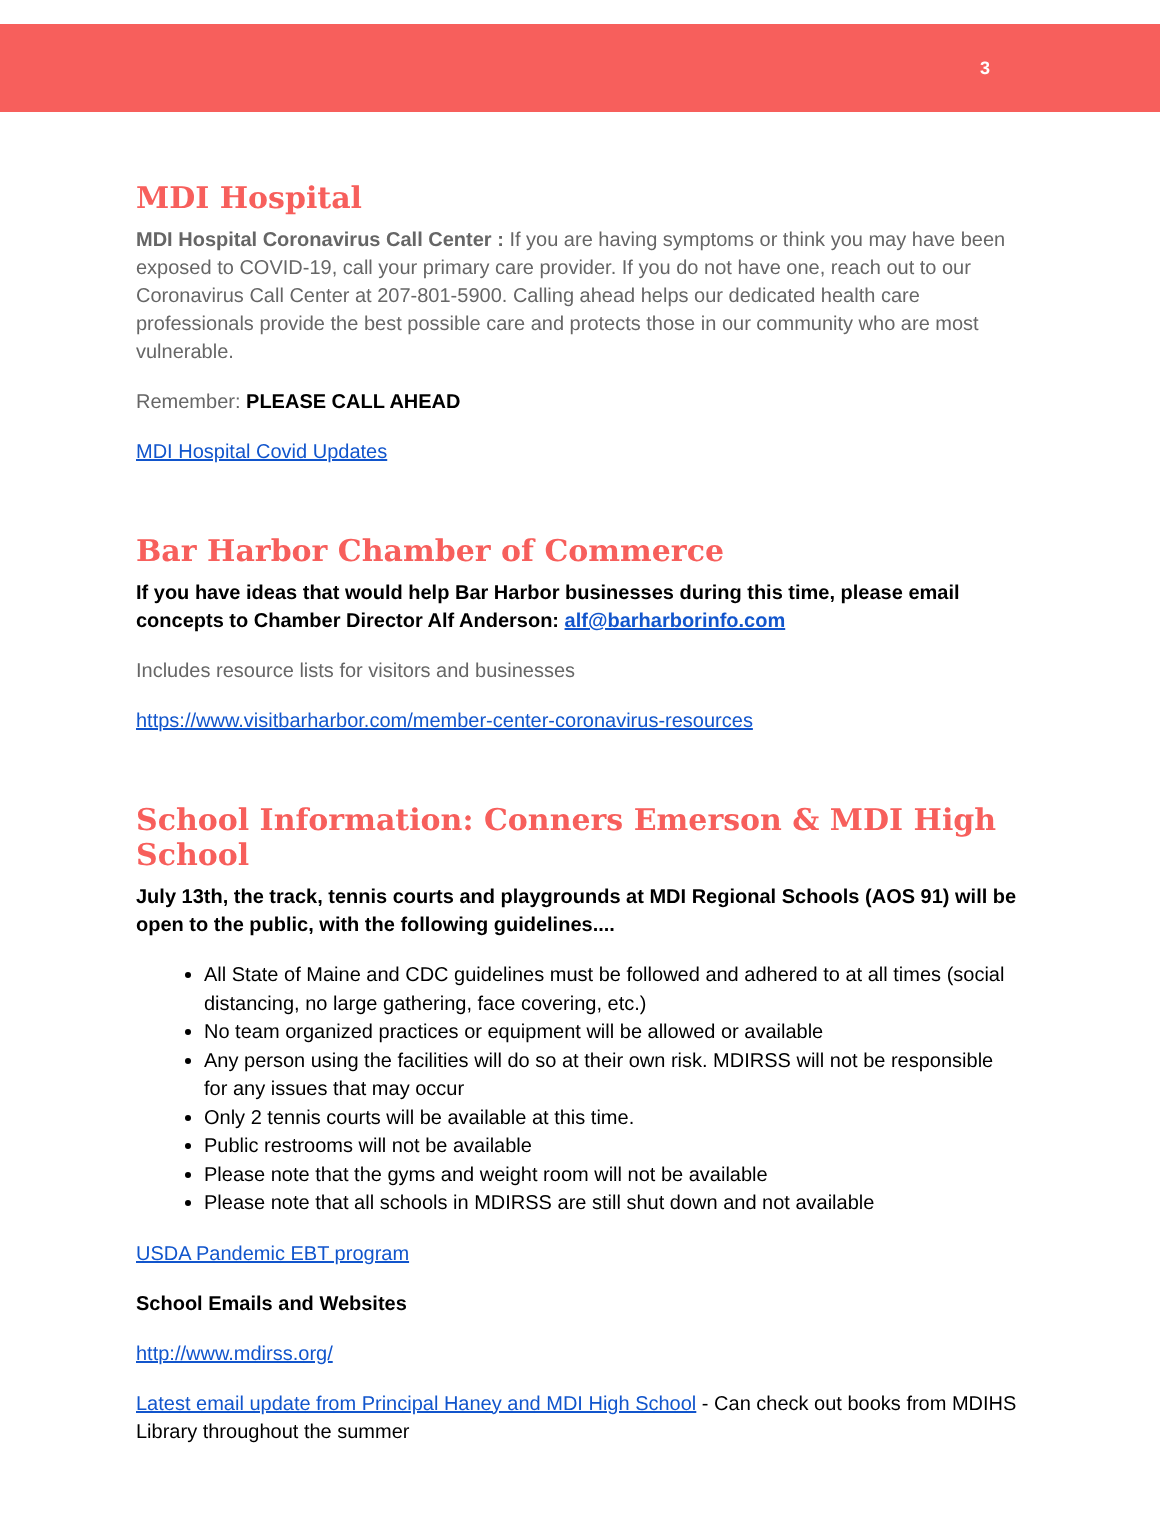3
MDI Hospital
MDI Hospital Coronavirus Call Center : If you are having symptoms or think you may have been exposed to COVID-19, call your primary care provider. If you do not have one, reach out to our Coronavirus Call Center at 207-801-5900. Calling ahead helps our dedicated health care professionals provide the best possible care and protects those in our community who are most vulnerable.
Remember: PLEASE CALL AHEAD
MDI Hospital Covid Updates
Bar Harbor Chamber of Commerce
If you have ideas that would help Bar Harbor businesses during this time, please email concepts to Chamber Director Alf Anderson: alf@barharborinfo.com
Includes resource lists for visitors and businesses
https://www.visitbarharbor.com/member-center-coronavirus-resources
School Information: Conners Emerson & MDI High School
July 13th, the track, tennis courts and playgrounds at MDI Regional Schools (AOS 91) will be open to the public, with the following guidelines....
All State of Maine and CDC guidelines must be followed and adhered to at all times (social distancing, no large gathering, face covering, etc.)
No team organized practices or equipment will be allowed or available
Any person using the facilities will do so at their own risk. MDIRSS will not be responsible for any issues that may occur
Only 2 tennis courts will be available at this time.
Public restrooms will not be available
Please note that the gyms and weight room will not be available
Please note that all schools in MDIRSS are still shut down and not available
USDA Pandemic EBT program
School Emails and Websites
http://www.mdirss.org/
Latest email update from Principal Haney and MDI High School - Can check out books from MDIHS Library throughout the summer